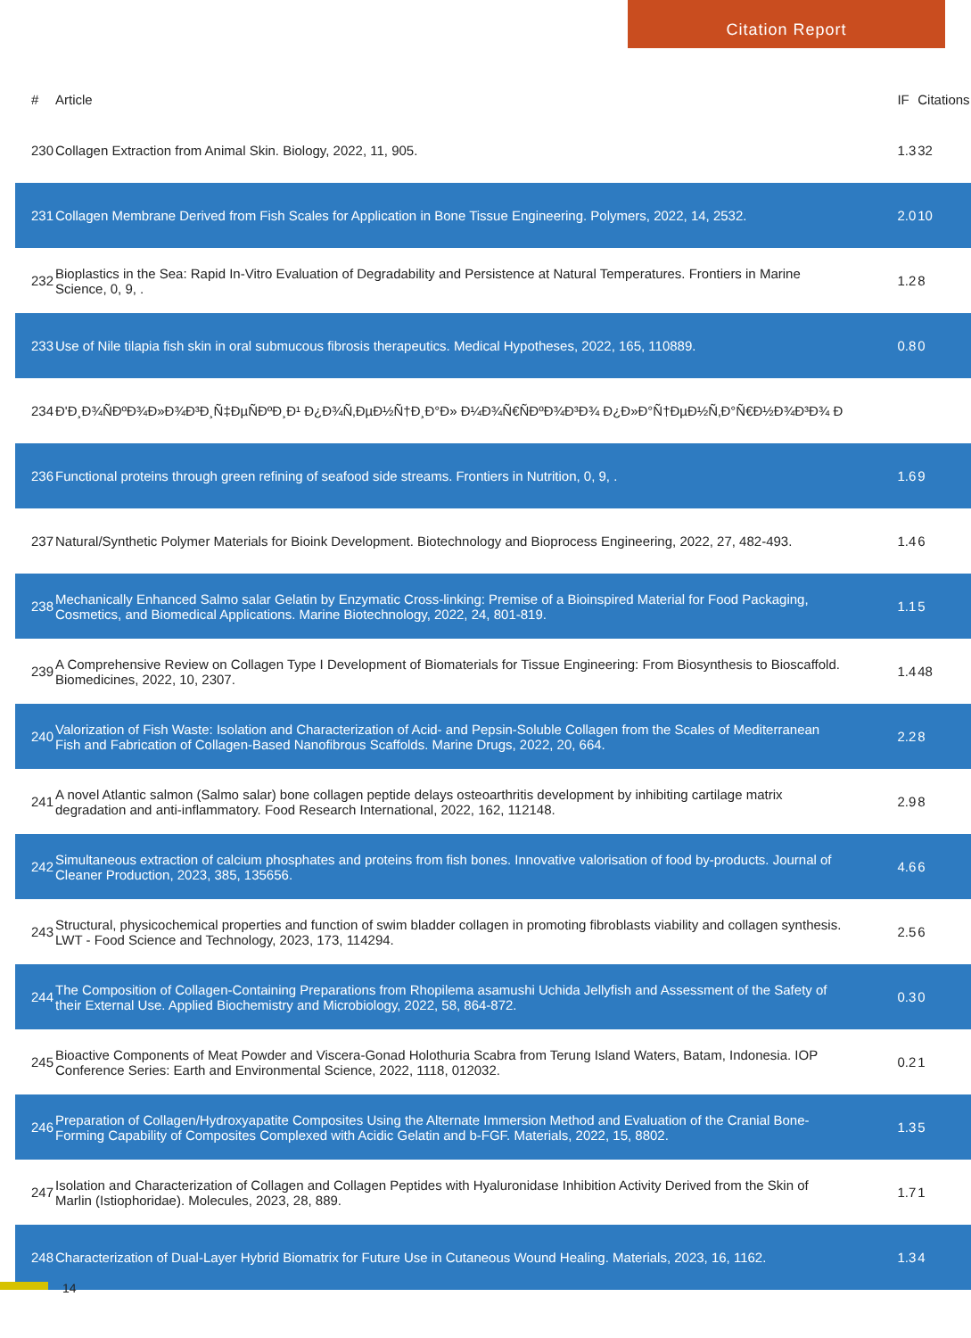Citation Report
| # | Article | IF | Citations |
| --- | --- | --- | --- |
| 230 | Collagen Extraction from Animal Skin. Biology, 2022, 11, 905. | 1.3 | 32 |
| 231 | Collagen Membrane Derived from Fish Scales for Application in Bone Tissue Engineering. Polymers, 2022, 14, 2532. | 2.0 | 10 |
| 232 | Bioplastics in the Sea: Rapid In-Vitro Evaluation of Degradability and Persistence at Natural Temperatures. Frontiers in Marine Science, 0, 9, . | 1.2 | 8 |
| 233 | Use of Nile tilapia fish skin in oral submucous fibrosis therapeutics. Medical Hypotheses, 2022, 165, 110889. | 0.8 | 0 |
| 234 | Ð'Ð¸Ð¾ÑÐºÐ¾Ð»Ð¾Ð³Ð¸Ñ‡ÐµÑÐºÐ¸Ð¹ Ð¿Ð¾Ñ‚ÐµÐ½Ñ†Ð¸Ð°Ð» Ð¼Ð¾Ñ€ÑÐºÐ¾Ð³Ð¾ Ð¿Ð»Ð°Ñ†ÐµÐ½Ñ‚Ð°Ñ€Ð½Ð¾Ð³Ð¾ Ð | | |
| 236 | Functional proteins through green refining of seafood side streams. Frontiers in Nutrition, 0, 9, . | 1.6 | 9 |
| 237 | Natural/Synthetic Polymer Materials for Bioink Development. Biotechnology and Bioprocess Engineering, 2022, 27, 482-493. | 1.4 | 6 |
| 238 | Mechanically Enhanced Salmo salar Gelatin by Enzymatic Cross-linking: Premise of a Bioinspired Material for Food Packaging, Cosmetics, and Biomedical Applications. Marine Biotechnology, 2022, 24, 801-819. | 1.1 | 5 |
| 239 | A Comprehensive Review on Collagen Type I Development of Biomaterials for Tissue Engineering: From Biosynthesis to Bioscaffold. Biomedicines, 2022, 10, 2307. | 1.4 | 48 |
| 240 | Valorization of Fish Waste: Isolation and Characterization of Acid- and Pepsin-Soluble Collagen from the Scales of Mediterranean Fish and Fabrication of Collagen-Based Nanofibrous Scaffolds. Marine Drugs, 2022, 20, 664. | 2.2 | 8 |
| 241 | A novel Atlantic salmon (Salmo salar) bone collagen peptide delays osteoarthritis development by inhibiting cartilage matrix degradation and anti-inflammatory. Food Research International, 2022, 162, 112148. | 2.9 | 8 |
| 242 | Simultaneous extraction of calcium phosphates and proteins from fish bones. Innovative valorisation of food by-products. Journal of Cleaner Production, 2023, 385, 135656. | 4.6 | 6 |
| 243 | Structural, physicochemical properties and function of swim bladder collagen in promoting fibroblasts viability and collagen synthesis. LWT - Food Science and Technology, 2023, 173, 114294. | 2.5 | 6 |
| 244 | The Composition of Collagen-Containing Preparations from Rhopilema asamushi Uchida Jellyfish and Assessment of the Safety of their External Use. Applied Biochemistry and Microbiology, 2022, 58, 864-872. | 0.3 | 0 |
| 245 | Bioactive Components of Meat Powder and Viscera-Gonad Holothuria Scabra from Terung Island Waters, Batam, Indonesia. IOP Conference Series: Earth and Environmental Science, 2022, 1118, 012032. | 0.2 | 1 |
| 246 | Preparation of Collagen/Hydroxyapatite Composites Using the Alternate Immersion Method and Evaluation of the Cranial Bone-Forming Capability of Composites Complexed with Acidic Gelatin and b-FGF. Materials, 2022, 15, 8802. | 1.3 | 5 |
| 247 | Isolation and Characterization of Collagen and Collagen Peptides with Hyaluronidase Inhibition Activity Derived from the Skin of Marlin (Istiophoridae). Molecules, 2023, 28, 889. | 1.7 | 1 |
| 248 | Characterization of Dual-Layer Hybrid Biomatrix for Future Use in Cutaneous Wound Healing. Materials, 2023, 16, 1162. | 1.3 | 4 |
14